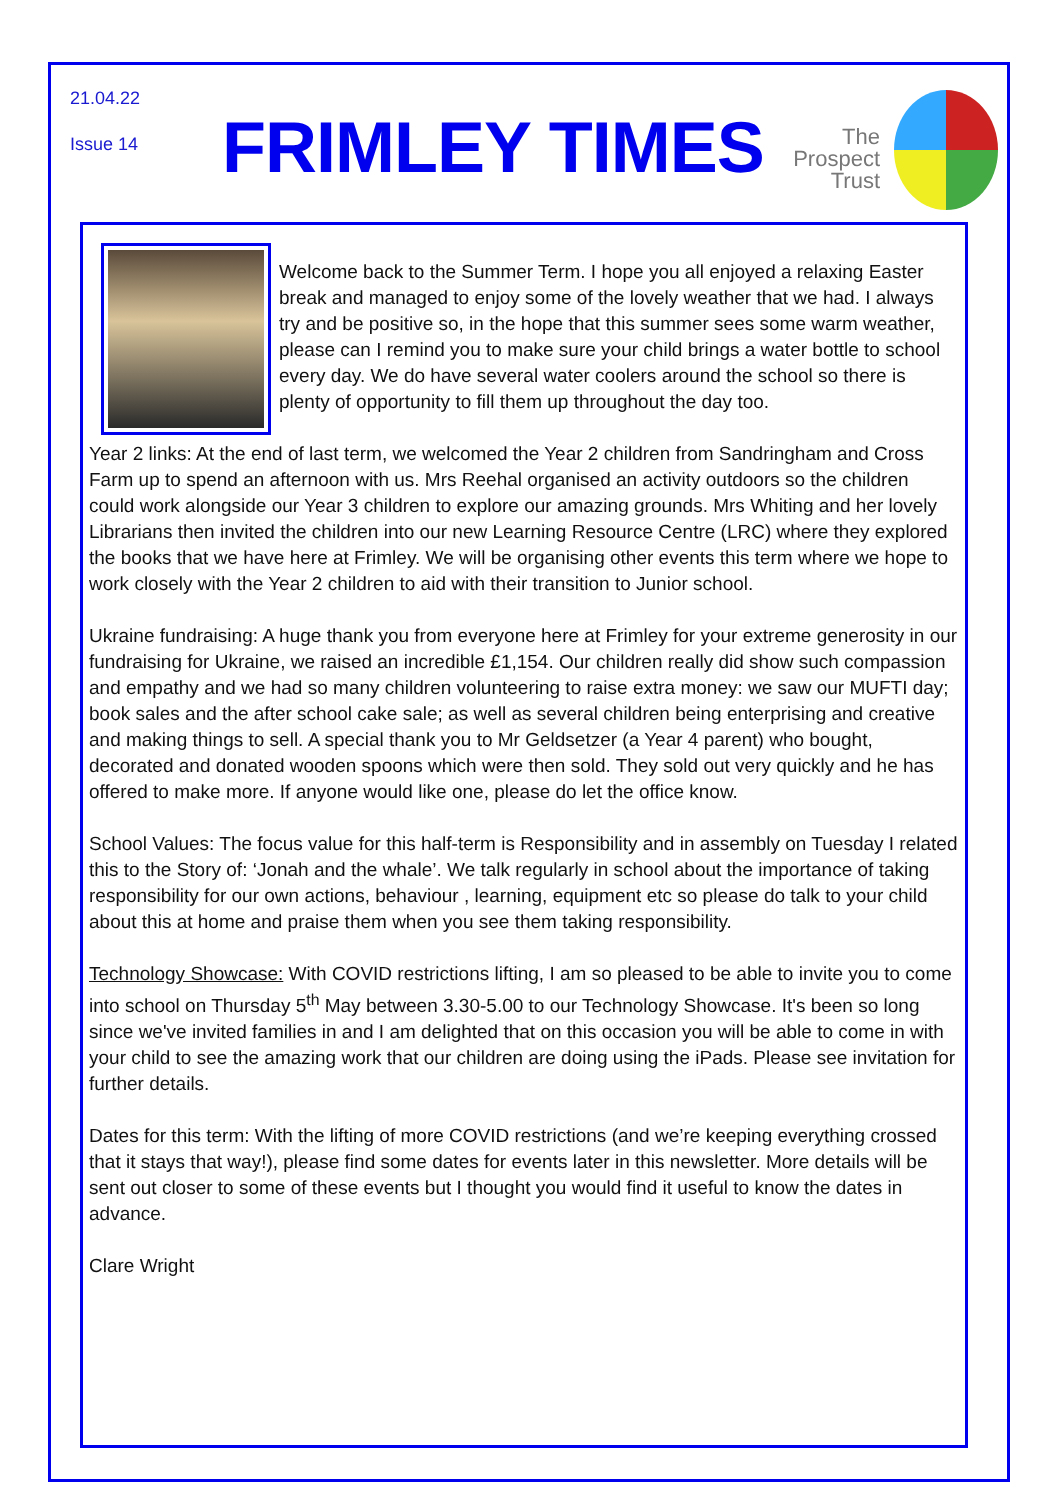21.04.22
Issue 14 FRIMLEY TIMES
The
Prospect
Trust
Welcome back to the Summer Term. I hope you all enjoyed a relaxing Easter break and managed to enjoy some of the lovely weather that we had. I always try and be positive so, in the hope that this summer sees some warm weather, please can I remind you to make sure your child brings a water bottle to school every day. We do have several water coolers around the school so there is plenty of opportunity to fill them up throughout the day too.
Year 2 links: At the end of last term, we welcomed the Year 2 children from Sandringham and Cross Farm up to spend an afternoon with us. Mrs Reehal organised an activity outdoors so the children could work alongside our Year 3 children to explore our amazing grounds. Mrs Whiting and her lovely Librarians then invited the children into our new Learning Resource Centre (LRC) where they explored the books that we have here at Frimley. We will be organising other events this term where we hope to work closely with the Year 2 children to aid with their transition to Junior school.
Ukraine fundraising: A huge thank you from everyone here at Frimley for your extreme generosity in our fundraising for Ukraine, we raised an incredible £1,154. Our children really did show such compassion and empathy and we had so many children volunteering to raise extra money: we saw our MUFTI day; book sales and the after school cake sale; as well as several children being enterprising and creative and making things to sell. A special thank you to Mr Geldsetzer (a Year 4 parent) who bought, decorated and donated wooden spoons which were then sold. They sold out very quickly and he has offered to make more. If anyone would like one, please do let the office know.
School Values: The focus value for this half-term is Responsibility and in assembly on Tuesday I related this to the Story of: ‘Jonah and the whale’. We talk regularly in school about the importance of taking responsibility for our own actions, behaviour , learning, equipment etc so please do talk to your child about this at home and praise them when you see them taking responsibility.
Technology Showcase: With COVID restrictions lifting, I am so pleased to be able to invite you to come into school on Thursday 5<sup>th</sup> May between 3.30-5.00 to our Technology Showcase. It's been so long since we've invited families in and I am delighted that on this occasion you will be able to come in with your child to see the amazing work that our children are doing using the iPads. Please see invitation for further details.
Dates for this term: With the lifting of more COVID restrictions (and we’re keeping everything crossed that it stays that way!), please find some dates for events later in this newsletter. More details will be sent out closer to some of these events but I thought you would find it useful to know the dates in advance.
Clare Wright